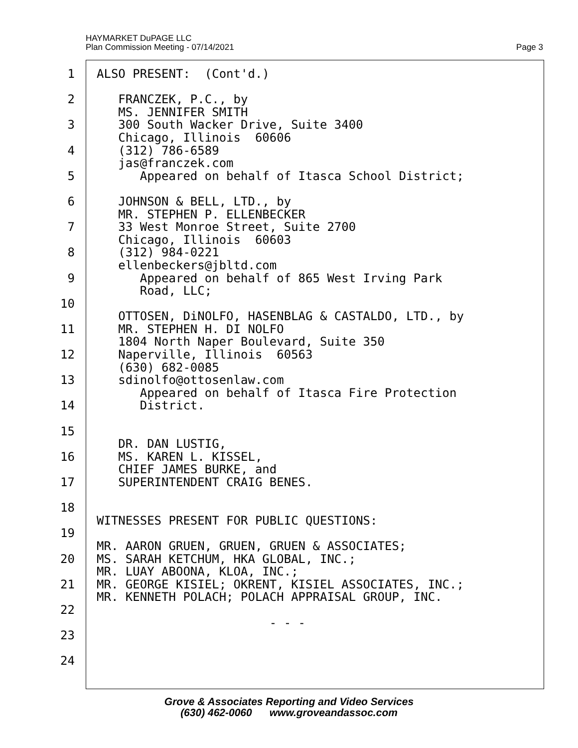HAYMARKET DuPAGE LLC
Plan Commission Meeting - 07/14/2021
Page 3
1 ALSO PRESENT: (Cont'd.)
2 FRANCZEK, P.C., by
MS. JENNIFER SMITH
3 300 South Wacker Drive, Suite 3400
Chicago, Illinois 60606
4 (312) 786-6589
jas@franczek.com
5 Appeared on behalf of Itasca School District;
6 JOHNSON & BELL, LTD., by
MR. STEPHEN P. ELLENBECKER
7 33 West Monroe Street, Suite 2700
Chicago, Illinois 60603
8 (312) 984-0221
ellenbeckers@jbltd.com
9 Appeared on behalf of 865 West Irving Park
Road, LLC;
10
OTTOSEN, DiNOLFO, HASENBLAG & CASTALDO, LTD., by
11 MR. STEPHEN H. DI NOLFO
1804 North Naper Boulevard, Suite 350
12 Naperville, Illinois 60563
(630) 682-0085
13 sdinolfo@ottosenlaw.com
Appeared on behalf of Itasca Fire Protection
14 District.
15
DR. DAN LUSTIG,
16 MS. KAREN L. KISSEL,
CHIEF JAMES BURKE, and
17 SUPERINTENDENT CRAIG BENES.
18
WITNESSES PRESENT FOR PUBLIC QUESTIONS:
19
MR. AARON GRUEN, GRUEN, GRUEN & ASSOCIATES;
20 MS. SARAH KETCHUM, HKA GLOBAL, INC.;
MR. LUAY ABOONA, KLOA, INC.;
21 MR. GEORGE KISIEL; OKRENT, KISIEL ASSOCIATES, INC.;
MR. KENNETH POLACH; POLACH APPRAISAL GROUP, INC.
22
- - -
23
24
Grove & Associates Reporting and Video Services
(630) 462-0060 www.groveandassoc.com